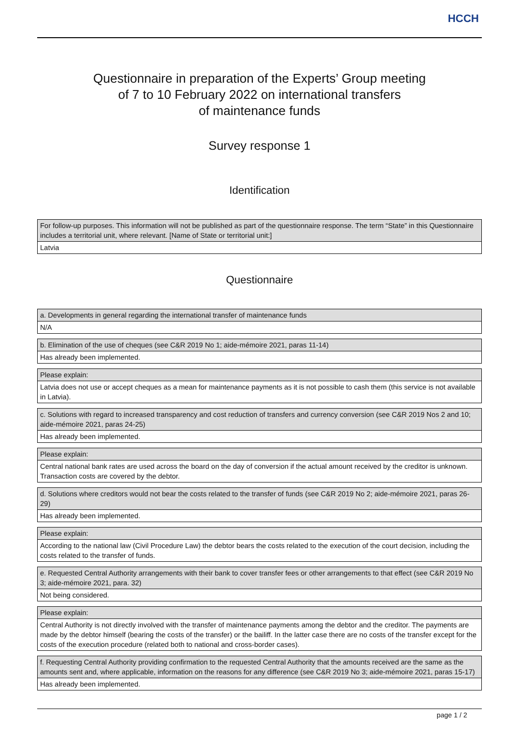HCCH
Questionnaire in preparation of the Experts’ Group meeting
of 7 to 10 February 2022 on international transfers
of maintenance funds
Survey response 1
Identification
| For follow-up purposes. This information will not be published as part of the questionnaire response. The term “State” in this Questionnaire includes a territorial unit, where relevant. [Name of State or territorial unit:] |
| Latvia |
Questionnaire
| a. Developments in general regarding the international transfer of maintenance funds |
| N/A |
| b. Elimination of the use of cheques (see C&R 2019 No 1; aide-mémoire 2021, paras 11-14) |
| Has already been implemented. |
| Please explain: |
| Latvia does not use or accept cheques as a mean for maintenance payments as it is not possible to cash them (this service is not available in Latvia). |
| c. Solutions with regard to increased transparency and cost reduction of transfers and currency conversion (see C&R 2019 Nos 2 and 10; aide-mémoire 2021, paras 24-25) |
| Has already been implemented. |
| Please explain: |
| Central national bank rates are used across the board on the day of conversion if the actual amount received by the creditor is unknown. Transaction costs are covered by the debtor. |
| d. Solutions where creditors would not bear the costs related to the transfer of funds (see C&R 2019 No 2; aide-mémoire 2021, paras 26-29) |
| Has already been implemented. |
| Please explain: |
| According to the national law (Civil Procedure Law) the debtor bears the costs related to the execution of the court decision, including the costs related to the transfer of funds. |
| e. Requested Central Authority arrangements with their bank to cover transfer fees or other arrangements to that effect (see C&R 2019 No 3; aide-mémoire 2021, para. 32) |
| Not being considered. |
| Please explain: |
| Central Authority is not directly involved with the transfer of maintenance payments among the debtor and the creditor. The payments are made by the debtor himself (bearing the costs of the transfer) or the bailiff. In the latter case there are no costs of the transfer except for the costs of the execution procedure (related both to national and cross-border cases). |
| f. Requesting Central Authority providing confirmation to the requested Central Authority that the amounts received are the same as the amounts sent and, where applicable, information on the reasons for any difference (see C&R 2019 No 3; aide-mémoire 2021, paras 15-17) |
| Has already been implemented. |
page 1 / 2